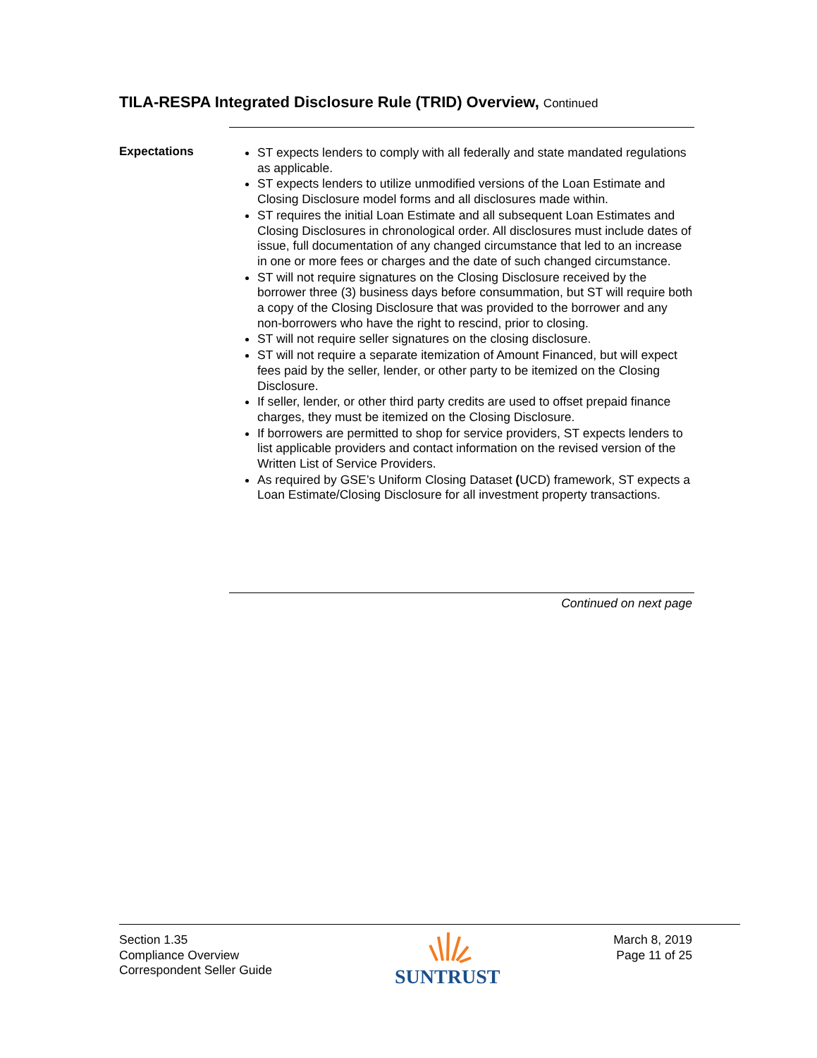TILA-RESPA Integrated Disclosure Rule (TRID) Overview, Continued
Expectations
ST expects lenders to comply with all federally and state mandated regulations as applicable.
ST expects lenders to utilize unmodified versions of the Loan Estimate and Closing Disclosure model forms and all disclosures made within.
ST requires the initial Loan Estimate and all subsequent Loan Estimates and Closing Disclosures in chronological order. All disclosures must include dates of issue, full documentation of any changed circumstance that led to an increase in one or more fees or charges and the date of such changed circumstance.
ST will not require signatures on the Closing Disclosure received by the borrower three (3) business days before consummation, but ST will require both a copy of the Closing Disclosure that was provided to the borrower and any non-borrowers who have the right to rescind, prior to closing.
ST will not require seller signatures on the closing disclosure.
ST will not require a separate itemization of Amount Financed, but will expect fees paid by the seller, lender, or other party to be itemized on the Closing Disclosure.
If seller, lender, or other third party credits are used to offset prepaid finance charges, they must be itemized on the Closing Disclosure.
If borrowers are permitted to shop for service providers, ST expects lenders to list applicable providers and contact information on the revised version of the Written List of Service Providers.
As required by GSE’s Uniform Closing Dataset (UCD) framework, ST expects a Loan Estimate/Closing Disclosure for all investment property transactions.
Continued on next page
Section 1.35
Compliance Overview
Correspondent Seller Guide
SUNTRUST
March 8, 2019
Page 11 of 25